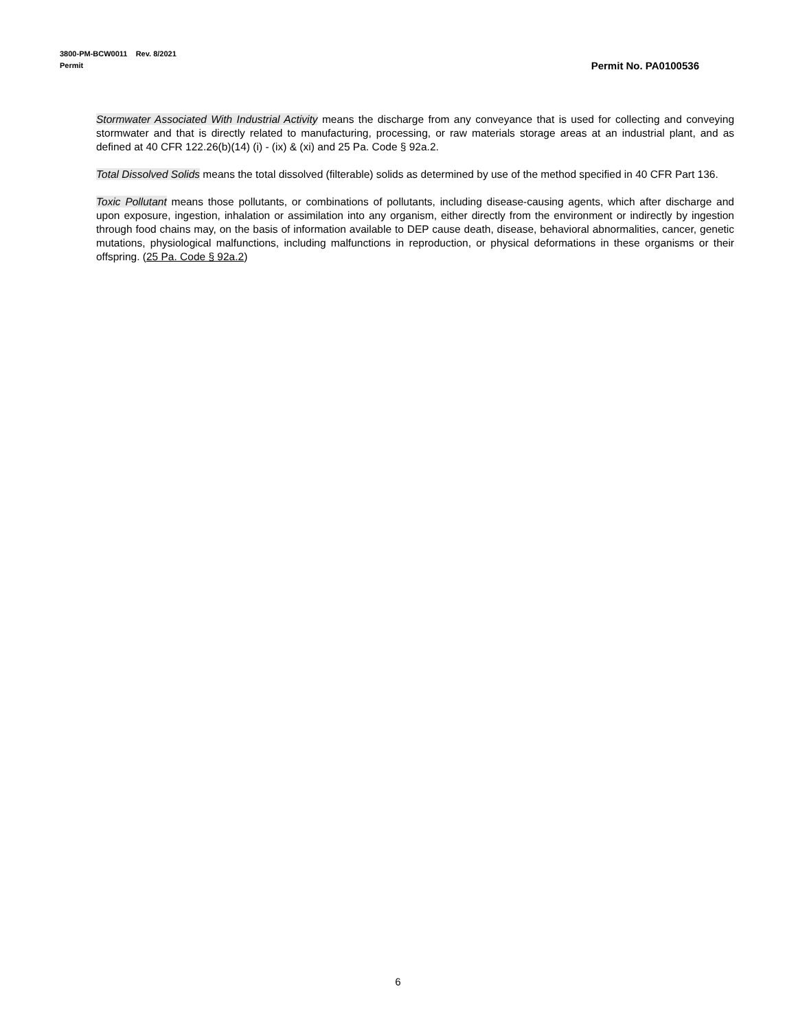3800-PM-BCW0011 Rev. 8/2021
Permit
Permit No. PA0100536
Stormwater Associated With Industrial Activity means the discharge from any conveyance that is used for collecting and conveying stormwater and that is directly related to manufacturing, processing, or raw materials storage areas at an industrial plant, and as defined at 40 CFR 122.26(b)(14) (i) - (ix) & (xi) and 25 Pa. Code § 92a.2.
Total Dissolved Solids means the total dissolved (filterable) solids as determined by use of the method specified in 40 CFR Part 136.
Toxic Pollutant means those pollutants, or combinations of pollutants, including disease-causing agents, which after discharge and upon exposure, ingestion, inhalation or assimilation into any organism, either directly from the environment or indirectly by ingestion through food chains may, on the basis of information available to DEP cause death, disease, behavioral abnormalities, cancer, genetic mutations, physiological malfunctions, including malfunctions in reproduction, or physical deformations in these organisms or their offspring. (25 Pa. Code § 92a.2)
6